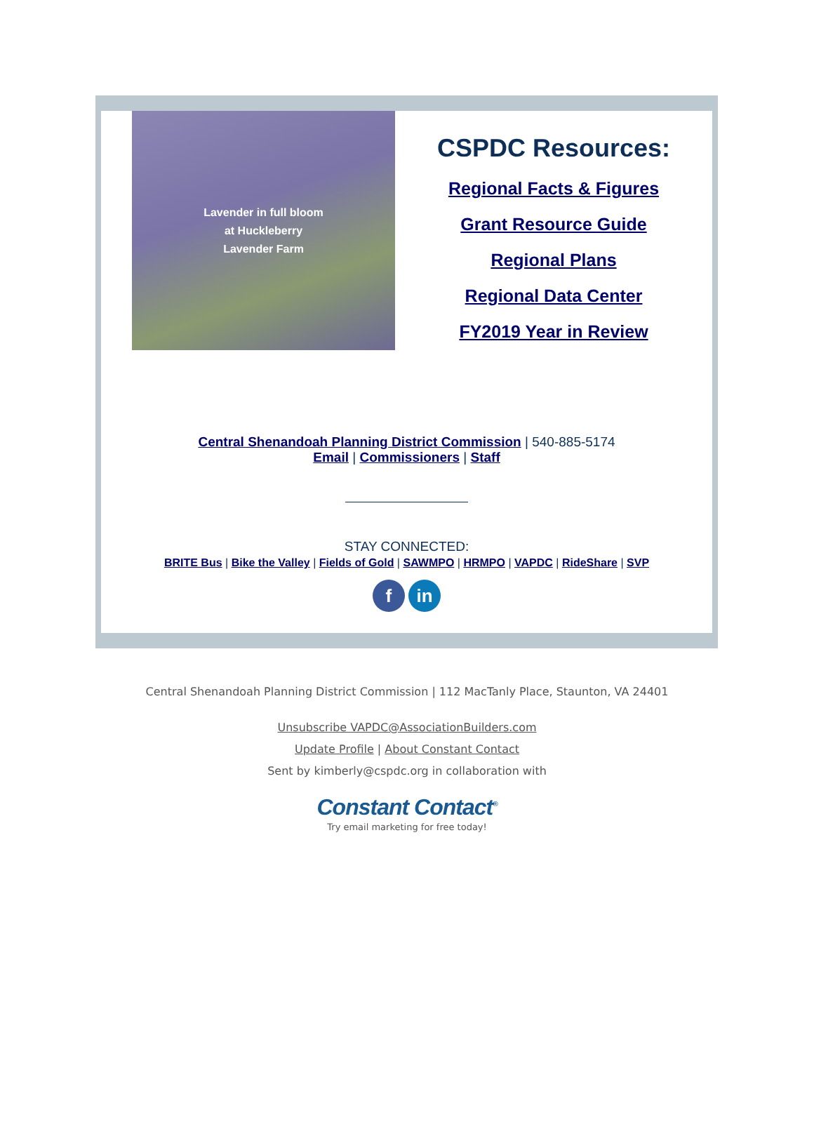Lavender in full bloom
at Huckleberry
Lavender Farm
CSPDC Resources:
Regional Facts & Figures
Grant Resource Guide
Regional Plans
Regional Data Center
FY2019 Year in Review
Central Shenandoah Planning District Commission | 540-885-5174
Email | Commissioners | Staff
STAY CONNECTED:
BRITE Bus | Bike the Valley | Fields of Gold | SAWMPO | HRMPO | VAPDC | RideShare | SVP
f in
Central Shenandoah Planning District Commission | 112 MacTanly Place, Staunton, VA 24401
Unsubscribe VAPDC@AssociationBuilders.com
Update Profile | About Constant Contact
Sent by kimberly@cspdc.org in collaboration with
Constant Contact<sup>®</sup>
Try email marketing for free today!